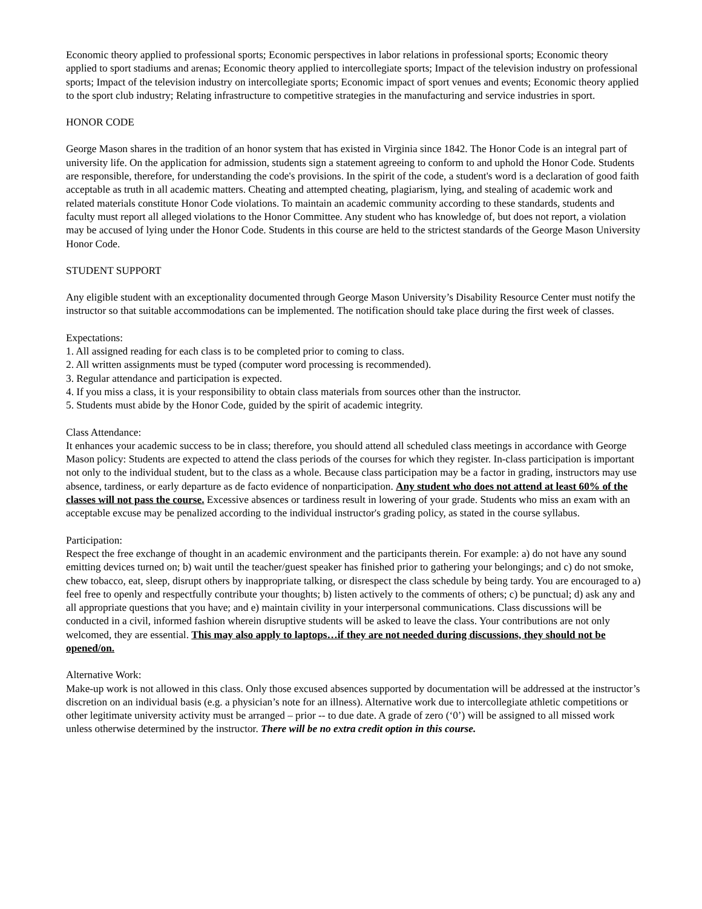Economic theory applied to professional sports; Economic perspectives in labor relations in professional sports; Economic theory applied to sport stadiums and arenas; Economic theory applied to intercollegiate sports; Impact of the television industry on professional sports; Impact of the television industry on intercollegiate sports; Economic impact of sport venues and events; Economic theory applied to the sport club industry; Relating infrastructure to competitive strategies in the manufacturing and service industries in sport.
HONOR CODE
George Mason shares in the tradition of an honor system that has existed in Virginia since 1842. The Honor Code is an integral part of university life. On the application for admission, students sign a statement agreeing to conform to and uphold the Honor Code. Students are responsible, therefore, for understanding the code's provisions. In the spirit of the code, a student's word is a declaration of good faith acceptable as truth in all academic matters. Cheating and attempted cheating, plagiarism, lying, and stealing of academic work and related materials constitute Honor Code violations. To maintain an academic community according to these standards, students and faculty must report all alleged violations to the Honor Committee. Any student who has knowledge of, but does not report, a violation may be accused of lying under the Honor Code. Students in this course are held to the strictest standards of the George Mason University Honor Code.
STUDENT SUPPORT
Any eligible student with an exceptionality documented through George Mason University’s Disability Resource Center must notify the instructor so that suitable accommodations can be implemented. The notification should take place during the first week of classes.
Expectations:
1. All assigned reading for each class is to be completed prior to coming to class.
2. All written assignments must be typed (computer word processing is recommended).
3. Regular attendance and participation is expected.
4. If you miss a class, it is your responsibility to obtain class materials from sources other than the instructor.
5. Students must abide by the Honor Code, guided by the spirit of academic integrity.
Class Attendance:
It enhances your academic success to be in class; therefore, you should attend all scheduled class meetings in accordance with George Mason policy: Students are expected to attend the class periods of the courses for which they register. In-class participation is important not only to the individual student, but to the class as a whole. Because class participation may be a factor in grading, instructors may use absence, tardiness, or early departure as de facto evidence of nonparticipation. Any student who does not attend at least 60% of the classes will not pass the course. Excessive absences or tardiness result in lowering of your grade. Students who miss an exam with an acceptable excuse may be penalized according to the individual instructor's grading policy, as stated in the course syllabus.
Participation:
Respect the free exchange of thought in an academic environment and the participants therein. For example: a) do not have any sound emitting devices turned on; b) wait until the teacher/guest speaker has finished prior to gathering your belongings; and c) do not smoke, chew tobacco, eat, sleep, disrupt others by inappropriate talking, or disrespect the class schedule by being tardy. You are encouraged to a) feel free to openly and respectfully contribute your thoughts; b) listen actively to the comments of others; c) be punctual; d) ask any and all appropriate questions that you have; and e) maintain civility in your interpersonal communications. Class discussions will be conducted in a civil, informed fashion wherein disruptive students will be asked to leave the class. Your contributions are not only welcomed, they are essential. This may also apply to laptops…if they are not needed during discussions, they should not be opened/on.
Alternative Work:
Make-up work is not allowed in this class. Only those excused absences supported by documentation will be addressed at the instructor’s discretion on an individual basis (e.g. a physician’s note for an illness). Alternative work due to intercollegiate athletic competitions or other legitimate university activity must be arranged – prior -- to due date. A grade of zero (‘0’) will be assigned to all missed work unless otherwise determined by the instructor. There will be no extra credit option in this course.